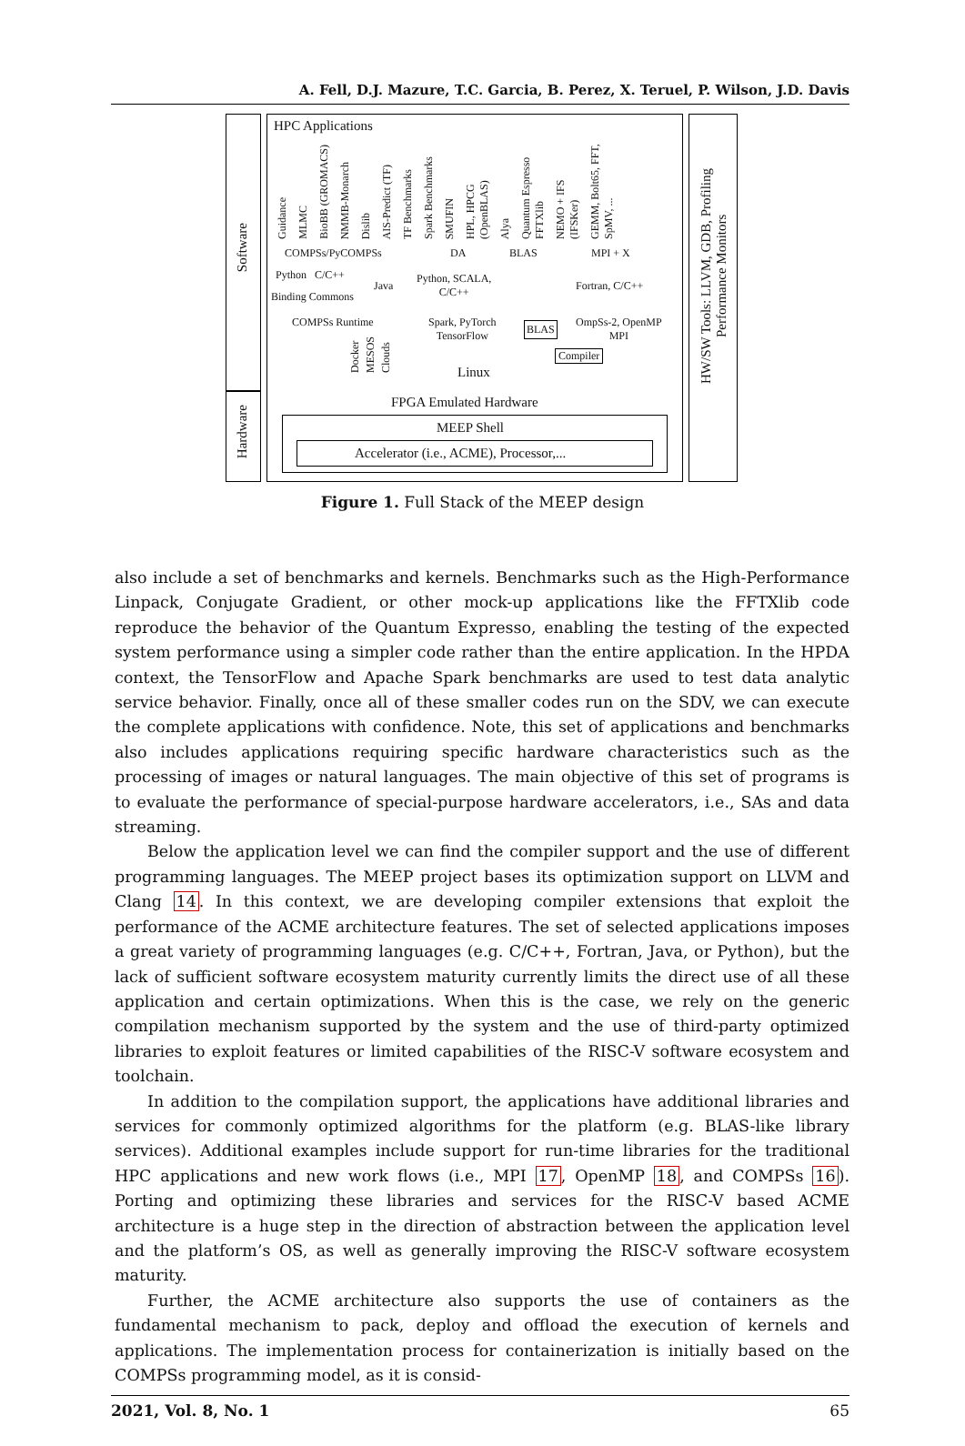A. Fell, D.J. Mazure, T.C. Garcia, B. Perez, X. Teruel, P. Wilson, J.D. Davis
Software
Hardware
HPC Applications
Guidance MLMC BioBB (GROMACS) NMMB-Monarch Dislib AIS-Predict (TF) TF Benchmarks Spark Benchmarks SMUFIN HPL, HPCG (OpenBLAS) Alya Quantum Espresso FFTXlib NEMO + IFS (IFSKer) GEMM, Bolt65, FFT, SpMV, ...
COMPSs/PyCOMPSs DA BLAS MPI + X
Python C/C++
Binding Commons
Java
Python, SCALA,
C/C++
Fortran, C/C++
COMPSs Runtime
Spark, PyTorch
TensorFlow
BLAS
OmpSs-2, OpenMP
MPI
Docker MESOS Clouds
Compiler
Linux
FPGA Emulated Hardware
MEEP Shell
Accelerator (i.e., ACME), Processor,...
HW/SW Tools: LLVM, GDB, Profiling
Performance Monitors
Figure 1. Full Stack of the MEEP design
also include a set of benchmarks and kernels. Benchmarks such as the High-Performance Linpack, Conjugate Gradient, or other mock-up applications like the FFTXlib code reproduce the behavior of the Quantum Expresso, enabling the testing of the expected system performance using a simpler code rather than the entire application. In the HPDA context, the TensorFlow and Apache Spark benchmarks are used to test data analytic service behavior. Finally, once all of these smaller codes run on the SDV, we can execute the complete applications with confidence. Note, this set of applications and benchmarks also includes applications requiring specific hardware characteristics such as the processing of images or natural languages. The main objective of this set of programs is to evaluate the performance of special-purpose hardware accelerators, i.e., SAs and data streaming.
Below the application level we can find the compiler support and the use of different programming languages. The MEEP project bases its optimization support on LLVM and Clang 14. In this context, we are developing compiler extensions that exploit the performance of the ACME architecture features. The set of selected applications imposes a great variety of programming languages (e.g. C/C++, Fortran, Java, or Python), but the lack of sufficient software ecosystem maturity currently limits the direct use of all these application and certain optimizations. When this is the case, we rely on the generic compilation mechanism supported by the system and the use of third-party optimized libraries to exploit features or limited capabilities of the RISC-V software ecosystem and toolchain.
In addition to the compilation support, the applications have additional libraries and services for commonly optimized algorithms for the platform (e.g. BLAS-like library services). Additional examples include support for run-time libraries for the traditional HPC applications and new work flows (i.e., MPI 17, OpenMP 18, and COMPSs 16). Porting and optimizing these libraries and services for the RISC-V based ACME architecture is a huge step in the direction of abstraction between the application level and the platform’s OS, as well as generally improving the RISC-V software ecosystem maturity.
Further, the ACME architecture also supports the use of containers as the fundamental mechanism to pack, deploy and offload the execution of kernels and applications. The implementation process for containerization is initially based on the COMPSs programming model, as it is consid-
2021, Vol. 8, No. 1 65